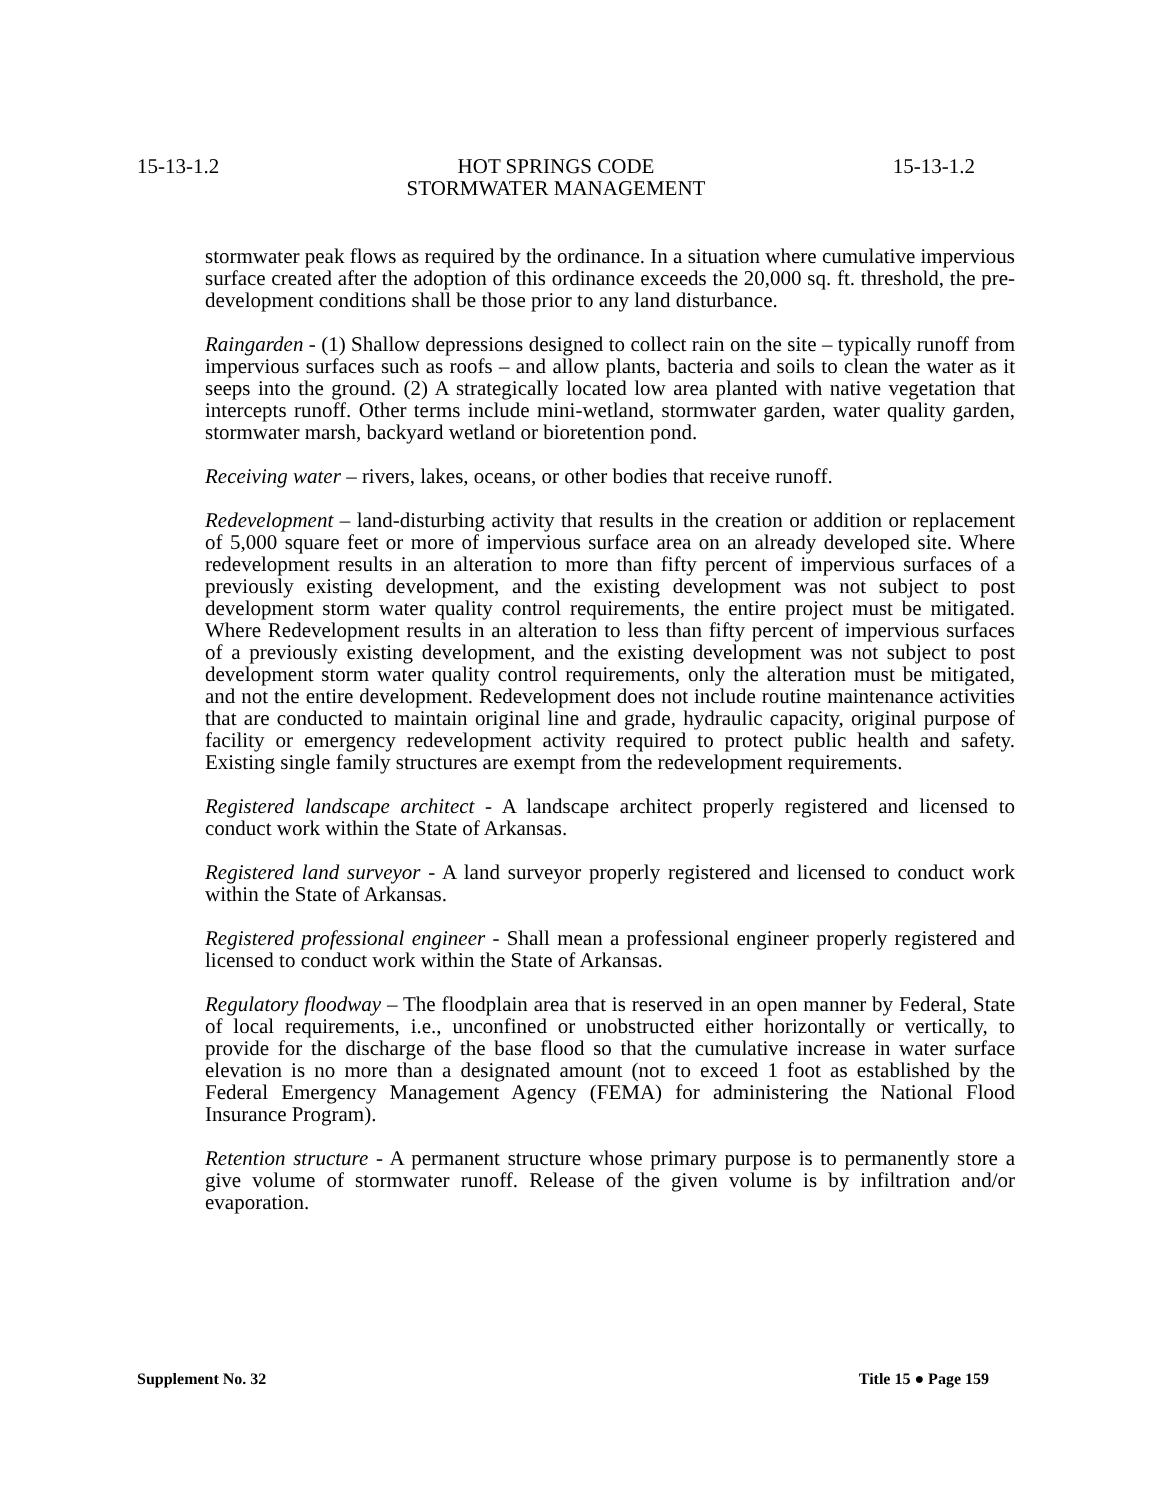15-13-1.2 HOT SPRINGS CODE
STORMWATER MANAGEMENT 15-13-1.2
stormwater peak flows as required by the ordinance. In a situation where cumulative impervious surface created after the adoption of this ordinance exceeds the 20,000 sq. ft. threshold, the pre-development conditions shall be those prior to any land disturbance.
Raingarden - (1) Shallow depressions designed to collect rain on the site – typically runoff from impervious surfaces such as roofs – and allow plants, bacteria and soils to clean the water as it seeps into the ground. (2) A strategically located low area planted with native vegetation that intercepts runoff. Other terms include mini-wetland, stormwater garden, water quality garden, stormwater marsh, backyard wetland or bioretention pond.
Receiving water – rivers, lakes, oceans, or other bodies that receive runoff.
Redevelopment – land-disturbing activity that results in the creation or addition or replacement of 5,000 square feet or more of impervious surface area on an already developed site. Where redevelopment results in an alteration to more than fifty percent of impervious surfaces of a previously existing development, and the existing development was not subject to post development storm water quality control requirements, the entire project must be mitigated. Where Redevelopment results in an alteration to less than fifty percent of impervious surfaces of a previously existing development, and the existing development was not subject to post development storm water quality control requirements, only the alteration must be mitigated, and not the entire development. Redevelopment does not include routine maintenance activities that are conducted to maintain original line and grade, hydraulic capacity, original purpose of facility or emergency redevelopment activity required to protect public health and safety. Existing single family structures are exempt from the redevelopment requirements.
Registered landscape architect - A landscape architect properly registered and licensed to conduct work within the State of Arkansas.
Registered land surveyor - A land surveyor properly registered and licensed to conduct work within the State of Arkansas.
Registered professional engineer - Shall mean a professional engineer properly registered and licensed to conduct work within the State of Arkansas.
Regulatory floodway – The floodplain area that is reserved in an open manner by Federal, State of local requirements, i.e., unconfined or unobstructed either horizontally or vertically, to provide for the discharge of the base flood so that the cumulative increase in water surface elevation is no more than a designated amount (not to exceed 1 foot as established by the Federal Emergency Management Agency (FEMA) for administering the National Flood Insurance Program).
Retention structure - A permanent structure whose primary purpose is to permanently store a give volume of stormwater runoff. Release of the given volume is by infiltration and/or evaporation.
Supplement No. 32 Title 15 ● Page 159